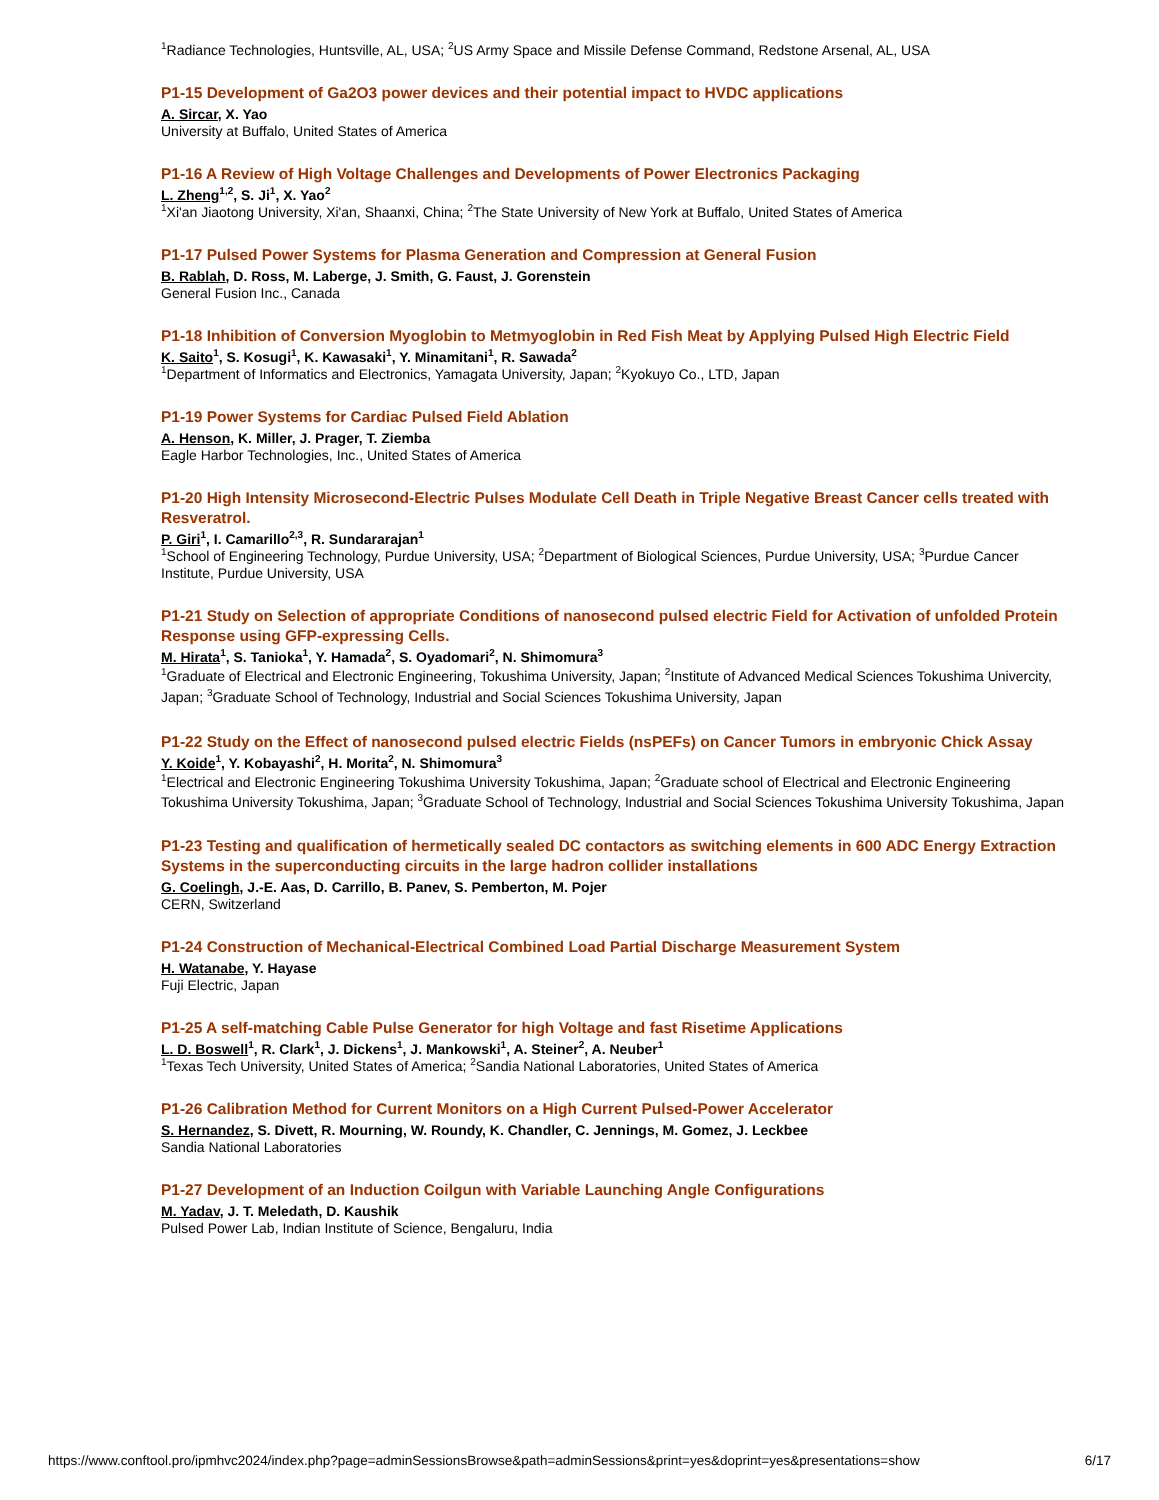<sup>1</sup> Radiance Technologies, Huntsville, AL, USA; <sup>2</sup>US Army Space and Missile Defense Command, Redstone Arsenal, AL, USA
P1-15 Development of Ga2O3 power devices and their potential impact to HVDC applications
A. Sircar, X. Yao
University at Buffalo, United States of America
P1-16 A Review of High Voltage Challenges and Developments of Power Electronics Packaging
L. Zheng<sup>1,2</sup>, S. Ji<sup>1</sup>, X. Yao<sup>2</sup>
<sup>1</sup> Xi'an Jiaotong University, Xi'an, Shaanxi, China; <sup>2</sup>The State University of New York at Buffalo, United States of America
P1-17 Pulsed Power Systems for Plasma Generation and Compression at General Fusion
B. Rablah, D. Ross, M. Laberge, J. Smith, G. Faust, J. Gorenstein
General Fusion Inc., Canada
P1-18 Inhibition of Conversion Myoglobin to Metmyoglobin in Red Fish Meat by Applying Pulsed High Electric Field
K. Saito<sup>1</sup>, S. Kosugi<sup>1</sup>, K. Kawasaki<sup>1</sup>, Y. Minamitani<sup>1</sup>, R. Sawada<sup>2</sup>
<sup>1</sup> Department of Informatics and Electronics, Yamagata University, Japan; <sup>2</sup>Kyokuyo Co., LTD, Japan
P1-19 Power Systems for Cardiac Pulsed Field Ablation
A. Henson, K. Miller, J. Prager, T. Ziemba
Eagle Harbor Technologies, Inc., United States of America
P1-20 High Intensity Microsecond-Electric Pulses Modulate Cell Death in Triple Negative Breast Cancer cells treated with Resveratrol.
P. Giri<sup>1</sup>, I. Camarillo<sup>2,3</sup>, R. Sundararajan<sup>1</sup>
<sup>1</sup> School of Engineering Technology, Purdue University, USA; <sup>2</sup>Department of Biological Sciences, Purdue University, USA; <sup>3</sup>Purdue Cancer Institute, Purdue University, USA
P1-21 Study on Selection of appropriate Conditions of nanosecond pulsed electric Field for Activation of unfolded Protein Response using GFP-expressing Cells.
M. Hirata<sup>1</sup>, S. Tanioka<sup>1</sup>, Y. Hamada<sup>2</sup>, S. Oyadomari<sup>2</sup>, N. Shimomura<sup>3</sup>
<sup>1</sup> Graduate of Electrical and Electronic Engineering, Tokushima University, Japan; <sup>2</sup>Institute of Advanced Medical Sciences Tokushima Univercity, Japan; <sup>3</sup>Graduate School of Technology, Industrial and Social Sciences Tokushima University, Japan
P1-22 Study on the Effect of nanosecond pulsed electric Fields (nsPEFs) on Cancer Tumors in embryonic Chick Assay
Y. Koide<sup>1</sup>, Y. Kobayashi<sup>2</sup>, H. Morita<sup>2</sup>, N. Shimomura<sup>3</sup>
<sup>1</sup> Electrical and Electronic Engineering Tokushima University Tokushima, Japan; <sup>2</sup>Graduate school of Electrical and Electronic Engineering Tokushima University Tokushima, Japan; <sup>3</sup>Graduate School of Technology, Industrial and Social Sciences Tokushima University Tokushima, Japan
P1-23 Testing and qualification of hermetically sealed DC contactors as switching elements in 600 ADC Energy Extraction Systems in the superconducting circuits in the large hadron collider installations
G. Coelingh, J.-E. Aas, D. Carrillo, B. Panev, S. Pemberton, M. Pojer
CERN, Switzerland
P1-24 Construction of Mechanical-Electrical Combined Load Partial Discharge Measurement System
H. Watanabe, Y. Hayase
Fuji Electric, Japan
P1-25 A self-matching Cable Pulse Generator for high Voltage and fast Risetime Applications
L. D. Boswell<sup>1</sup>, R. Clark<sup>1</sup>, J. Dickens<sup>1</sup>, J. Mankowski<sup>1</sup>, A. Steiner<sup>2</sup>, A. Neuber<sup>1</sup>
<sup>1</sup> Texas Tech University, United States of America; <sup>2</sup>Sandia National Laboratories, United States of America
P1-26 Calibration Method for Current Monitors on a High Current Pulsed-Power Accelerator
S. Hernandez, S. Divett, R. Mourning, W. Roundy, K. Chandler, C. Jennings, M. Gomez, J. Leckbee
Sandia National Laboratories
P1-27 Development of an Induction Coilgun with Variable Launching Angle Configurations
M. Yadav, J. T. Meledath, D. Kaushik
Pulsed Power Lab, Indian Institute of Science, Bengaluru, India
https://www.conftool.pro/ipmhvc2024/index.php?page=adminSessionsBrowse&path=adminSessions&print=yes&doprint=yes&presentations=show 6/17